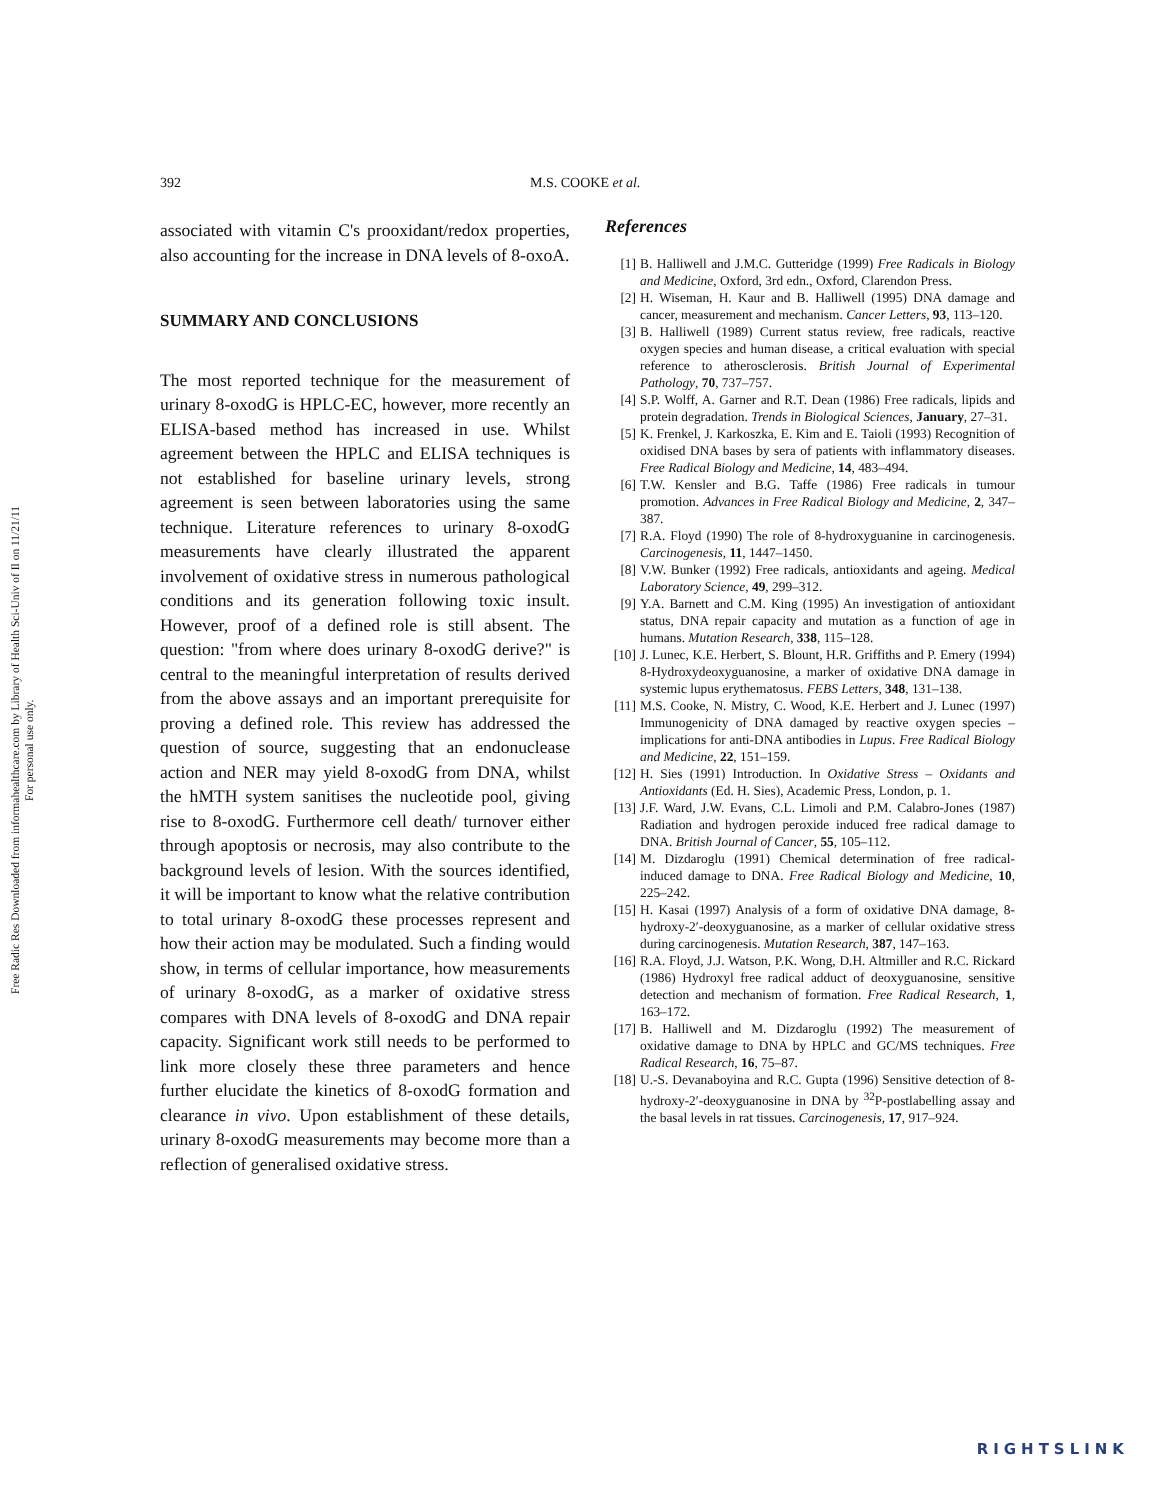Free Radic Res Downloaded from informahealthcare.com by Library of Health Sci-Univ of Il on 11/21/11
For personal use only.
392 M.S. COOKE et al.
associated with vitamin C's prooxidant/redox properties, also accounting for the increase in DNA levels of 8-oxoA.
SUMMARY AND CONCLUSIONS
The most reported technique for the measurement of urinary 8-oxodG is HPLC-EC, however, more recently an ELISA-based method has increased in use. Whilst agreement between the HPLC and ELISA techniques is not established for baseline urinary levels, strong agreement is seen between laboratories using the same technique. Literature references to urinary 8-oxodG measurements have clearly illustrated the apparent involvement of oxidative stress in numerous pathological conditions and its generation following toxic insult. However, proof of a defined role is still absent. The question: "from where does urinary 8-oxodG derive?" is central to the meaningful interpretation of results derived from the above assays and an important prerequisite for proving a defined role. This review has addressed the question of source, suggesting that an endonuclease action and NER may yield 8-oxodG from DNA, whilst the hMTH system sanitises the nucleotide pool, giving rise to 8-oxodG. Furthermore cell death/ turnover either through apoptosis or necrosis, may also contribute to the background levels of lesion. With the sources identified, it will be important to know what the relative contribution to total urinary 8-oxodG these processes represent and how their action may be modulated. Such a finding would show, in terms of cellular importance, how measurements of urinary 8-oxodG, as a marker of oxidative stress compares with DNA levels of 8-oxodG and DNA repair capacity. Significant work still needs to be performed to link more closely these three parameters and hence further elucidate the kinetics of 8-oxodG formation and clearance in vivo. Upon establishment of these details, urinary 8-oxodG measurements may become more than a reflection of generalised oxidative stress.
References
[1] B. Halliwell and J.M.C. Gutteridge (1999) Free Radicals in Biology and Medicine, Oxford, 3rd edn., Oxford, Clarendon Press.
[2] H. Wiseman, H. Kaur and B. Halliwell (1995) DNA damage and cancer, measurement and mechanism. Cancer Letters, 93, 113–120.
[3] B. Halliwell (1989) Current status review, free radicals, reactive oxygen species and human disease, a critical evaluation with special reference to atherosclerosis. British Journal of Experimental Pathology, 70, 737–757.
[4] S.P. Wolff, A. Garner and R.T. Dean (1986) Free radicals, lipids and protein degradation. Trends in Biological Sciences, January, 27–31.
[5] K. Frenkel, J. Karkoszka, E. Kim and E. Taioli (1993) Recognition of oxidised DNA bases by sera of patients with inflammatory diseases. Free Radical Biology and Medicine, 14, 483–494.
[6] T.W. Kensler and B.G. Taffe (1986) Free radicals in tumour promotion. Advances in Free Radical Biology and Medicine, 2, 347–387.
[7] R.A. Floyd (1990) The role of 8-hydroxyguanine in carcinogenesis. Carcinogenesis, 11, 1447–1450.
[8] V.W. Bunker (1992) Free radicals, antioxidants and ageing. Medical Laboratory Science, 49, 299–312.
[9] Y.A. Barnett and C.M. King (1995) An investigation of antioxidant status, DNA repair capacity and mutation as a function of age in humans. Mutation Research, 338, 115–128.
[10] J. Lunec, K.E. Herbert, S. Blount, H.R. Griffiths and P. Emery (1994) 8-Hydroxydeoxyguanosine, a marker of oxidative DNA damage in systemic lupus erythematosus. FEBS Letters, 348, 131–138.
[11] M.S. Cooke, N. Mistry, C. Wood, K.E. Herbert and J. Lunec (1997) Immunogenicity of DNA damaged by reactive oxygen species – implications for anti-DNA antibodies in Lupus. Free Radical Biology and Medicine, 22, 151–159.
[12] H. Sies (1991) Introduction. In Oxidative Stress – Oxidants and Antioxidants (Ed. H. Sies), Academic Press, London, p. 1.
[13] J.F. Ward, J.W. Evans, C.L. Limoli and P.M. Calabro-Jones (1987) Radiation and hydrogen peroxide induced free radical damage to DNA. British Journal of Cancer, 55, 105–112.
[14] M. Dizdaroglu (1991) Chemical determination of free radical-induced damage to DNA. Free Radical Biology and Medicine, 10, 225–242.
[15] H. Kasai (1997) Analysis of a form of oxidative DNA damage, 8-hydroxy-2′-deoxyguanosine, as a marker of cellular oxidative stress during carcinogenesis. Mutation Research, 387, 147–163.
[16] R.A. Floyd, J.J. Watson, P.K. Wong, D.H. Altmiller and R.C. Rickard (1986) Hydroxyl free radical adduct of deoxyguanosine, sensitive detection and mechanism of formation. Free Radical Research, 1, 163–172.
[17] B. Halliwell and M. Dizdaroglu (1992) The measurement of oxidative damage to DNA by HPLC and GC/MS techniques. Free Radical Research, 16, 75–87.
[18] U.-S. Devanaboyina and R.C. Gupta (1996) Sensitive detection of 8-hydroxy-2′-deoxyguanosine in DNA by <sup>32</sup>P-postlabelling assay and the basal levels in rat tissues. Carcinogenesis, 17, 917–924.
RIGHTSLINK